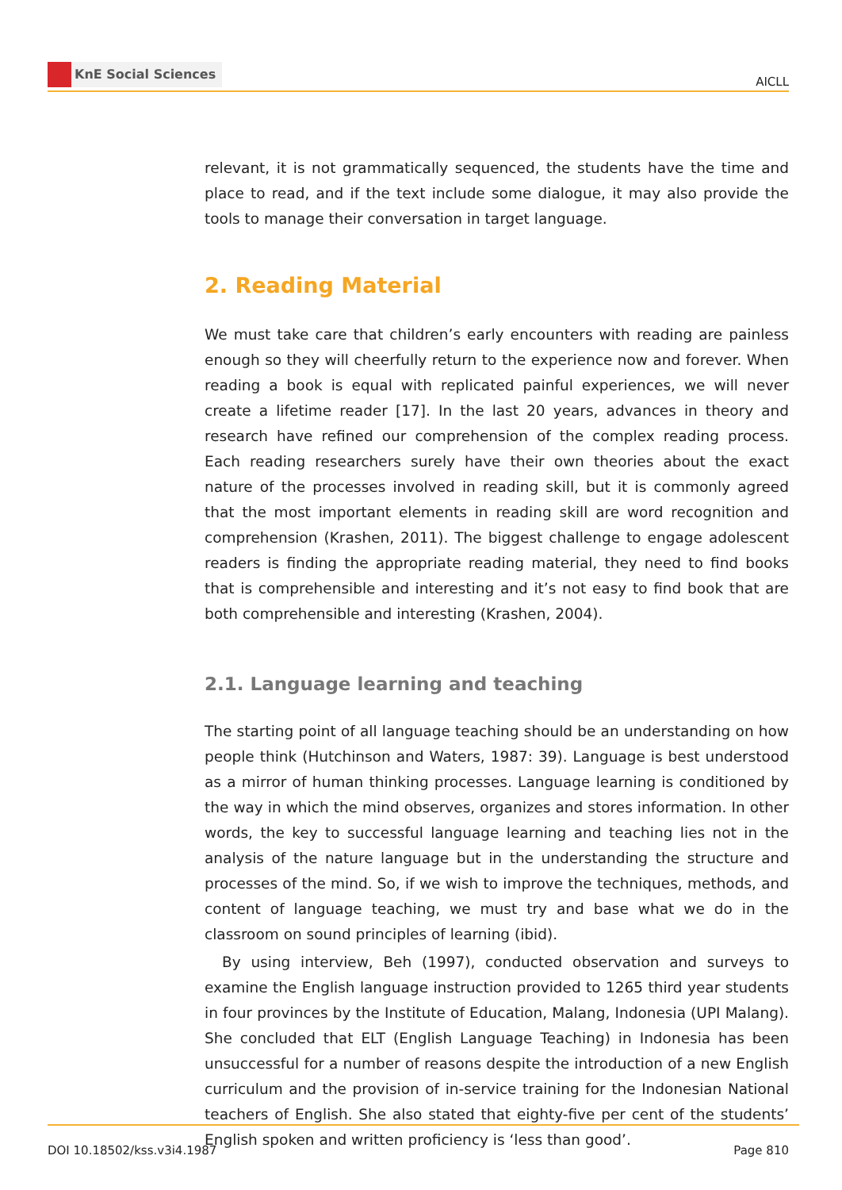KnE Social Sciences
AICLL
relevant, it is not grammatically sequenced, the students have the time and place to read, and if the text include some dialogue, it may also provide the tools to manage their conversation in target language.
2. Reading Material
We must take care that children’s early encounters with reading are painless enough so they will cheerfully return to the experience now and forever. When reading a book is equal with replicated painful experiences, we will never create a lifetime reader [17]. In the last 20 years, advances in theory and research have refined our comprehension of the complex reading process. Each reading researchers surely have their own theories about the exact nature of the processes involved in reading skill, but it is commonly agreed that the most important elements in reading skill are word recognition and comprehension (Krashen, 2011). The biggest challenge to engage adolescent readers is finding the appropriate reading material, they need to find books that is comprehensible and interesting and it’s not easy to find book that are both comprehensible and interesting (Krashen, 2004).
2.1. Language learning and teaching
The starting point of all language teaching should be an understanding on how people think (Hutchinson and Waters, 1987: 39). Language is best understood as a mirror of human thinking processes. Language learning is conditioned by the way in which the mind observes, organizes and stores information. In other words, the key to successful language learning and teaching lies not in the analysis of the nature language but in the understanding the structure and processes of the mind. So, if we wish to improve the techniques, methods, and content of language teaching, we must try and base what we do in the classroom on sound principles of learning (ibid).
By using interview, Beh (1997), conducted observation and surveys to examine the English language instruction provided to 1265 third year students in four provinces by the Institute of Education, Malang, Indonesia (UPI Malang). She concluded that ELT (English Language Teaching) in Indonesia has been unsuccessful for a number of reasons despite the introduction of a new English curriculum and the provision of in-service training for the Indonesian National teachers of English. She also stated that eighty-five per cent of the students’ English spoken and written proficiency is ‘less than good’.
DOI 10.18502/kss.v3i4.1987 Page 810